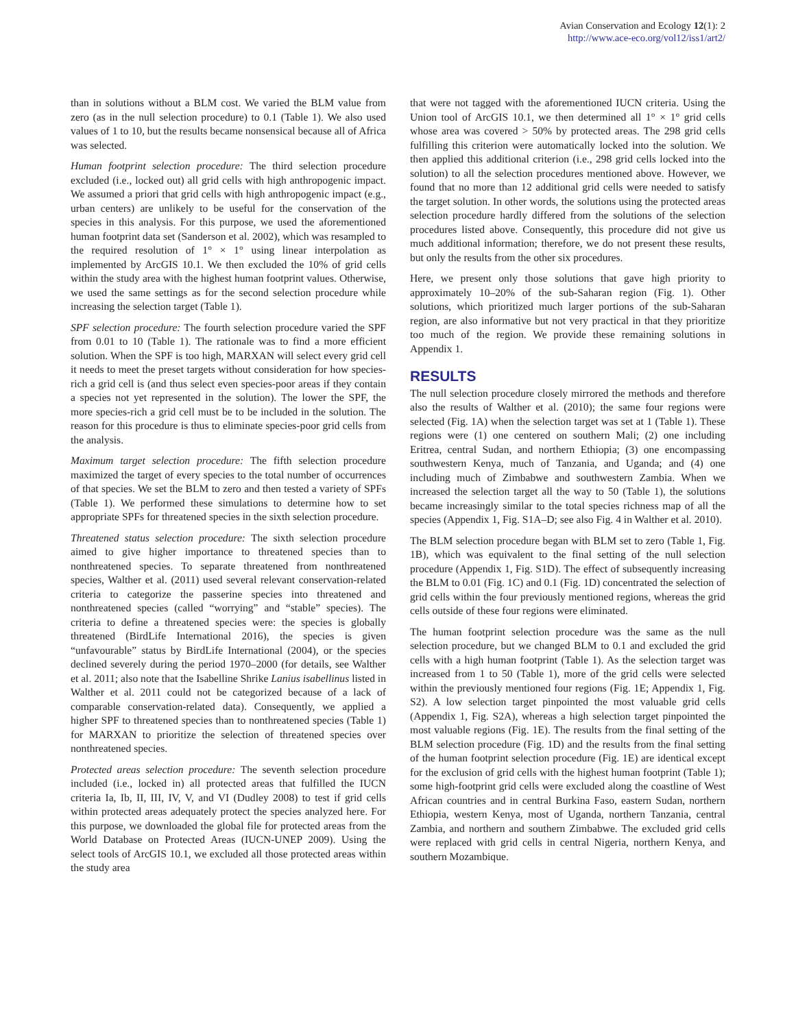Avian Conservation and Ecology 12(1): 2
http://www.ace-eco.org/vol12/iss1/art2/
than in solutions without a BLM cost. We varied the BLM value from zero (as in the null selection procedure) to 0.1 (Table 1). We also used values of 1 to 10, but the results became nonsensical because all of Africa was selected.
Human footprint selection procedure: The third selection procedure excluded (i.e., locked out) all grid cells with high anthropogenic impact. We assumed a priori that grid cells with high anthropogenic impact (e.g., urban centers) are unlikely to be useful for the conservation of the species in this analysis. For this purpose, we used the aforementioned human footprint data set (Sanderson et al. 2002), which was resampled to the required resolution of 1° × 1° using linear interpolation as implemented by ArcGIS 10.1. We then excluded the 10% of grid cells within the study area with the highest human footprint values. Otherwise, we used the same settings as for the second selection procedure while increasing the selection target (Table 1).
SPF selection procedure: The fourth selection procedure varied the SPF from 0.01 to 10 (Table 1). The rationale was to find a more efficient solution. When the SPF is too high, MARXAN will select every grid cell it needs to meet the preset targets without consideration for how species-rich a grid cell is (and thus select even species-poor areas if they contain a species not yet represented in the solution). The lower the SPF, the more species-rich a grid cell must be to be included in the solution. The reason for this procedure is thus to eliminate species-poor grid cells from the analysis.
Maximum target selection procedure: The fifth selection procedure maximized the target of every species to the total number of occurrences of that species. We set the BLM to zero and then tested a variety of SPFs (Table 1). We performed these simulations to determine how to set appropriate SPFs for threatened species in the sixth selection procedure.
Threatened status selection procedure: The sixth selection procedure aimed to give higher importance to threatened species than to nonthreatened species. To separate threatened from nonthreatened species, Walther et al. (2011) used several relevant conservation-related criteria to categorize the passerine species into threatened and nonthreatened species (called “worrying” and “stable” species). The criteria to define a threatened species were: the species is globally threatened (BirdLife International 2016), the species is given “unfavourable” status by BirdLife International (2004), or the species declined severely during the period 1970–2000 (for details, see Walther et al. 2011; also note that the Isabelline Shrike Lanius isabellinus listed in Walther et al. 2011 could not be categorized because of a lack of comparable conservation-related data). Consequently, we applied a higher SPF to threatened species than to nonthreatened species (Table 1) for MARXAN to prioritize the selection of threatened species over nonthreatened species.
Protected areas selection procedure: The seventh selection procedure included (i.e., locked in) all protected areas that fulfilled the IUCN criteria Ia, Ib, II, III, IV, V, and VI (Dudley 2008) to test if grid cells within protected areas adequately protect the species analyzed here. For this purpose, we downloaded the global file for protected areas from the World Database on Protected Areas (IUCN-UNEP 2009). Using the select tools of ArcGIS 10.1, we excluded all those protected areas within the study area
that were not tagged with the aforementioned IUCN criteria. Using the Union tool of ArcGIS 10.1, we then determined all 1° × 1° grid cells whose area was covered > 50% by protected areas. The 298 grid cells fulfilling this criterion were automatically locked into the solution. We then applied this additional criterion (i.e., 298 grid cells locked into the solution) to all the selection procedures mentioned above. However, we found that no more than 12 additional grid cells were needed to satisfy the target solution. In other words, the solutions using the protected areas selection procedure hardly differed from the solutions of the selection procedures listed above. Consequently, this procedure did not give us much additional information; therefore, we do not present these results, but only the results from the other six procedures.
Here, we present only those solutions that gave high priority to approximately 10–20% of the sub-Saharan region (Fig. 1). Other solutions, which prioritized much larger portions of the sub-Saharan region, are also informative but not very practical in that they prioritize too much of the region. We provide these remaining solutions in Appendix 1.
RESULTS
The null selection procedure closely mirrored the methods and therefore also the results of Walther et al. (2010); the same four regions were selected (Fig. 1A) when the selection target was set at 1 (Table 1). These regions were (1) one centered on southern Mali; (2) one including Eritrea, central Sudan, and northern Ethiopia; (3) one encompassing southwestern Kenya, much of Tanzania, and Uganda; and (4) one including much of Zimbabwe and southwestern Zambia. When we increased the selection target all the way to 50 (Table 1), the solutions became increasingly similar to the total species richness map of all the species (Appendix 1, Fig. S1A–D; see also Fig. 4 in Walther et al. 2010).
The BLM selection procedure began with BLM set to zero (Table 1, Fig. 1B), which was equivalent to the final setting of the null selection procedure (Appendix 1, Fig. S1D). The effect of subsequently increasing the BLM to 0.01 (Fig. 1C) and 0.1 (Fig. 1D) concentrated the selection of grid cells within the four previously mentioned regions, whereas the grid cells outside of these four regions were eliminated.
The human footprint selection procedure was the same as the null selection procedure, but we changed BLM to 0.1 and excluded the grid cells with a high human footprint (Table 1). As the selection target was increased from 1 to 50 (Table 1), more of the grid cells were selected within the previously mentioned four regions (Fig. 1E; Appendix 1, Fig. S2). A low selection target pinpointed the most valuable grid cells (Appendix 1, Fig. S2A), whereas a high selection target pinpointed the most valuable regions (Fig. 1E). The results from the final setting of the BLM selection procedure (Fig. 1D) and the results from the final setting of the human footprint selection procedure (Fig. 1E) are identical except for the exclusion of grid cells with the highest human footprint (Table 1); some high-footprint grid cells were excluded along the coastline of West African countries and in central Burkina Faso, eastern Sudan, northern Ethiopia, western Kenya, most of Uganda, northern Tanzania, central Zambia, and northern and southern Zimbabwe. The excluded grid cells were replaced with grid cells in central Nigeria, northern Kenya, and southern Mozambique.